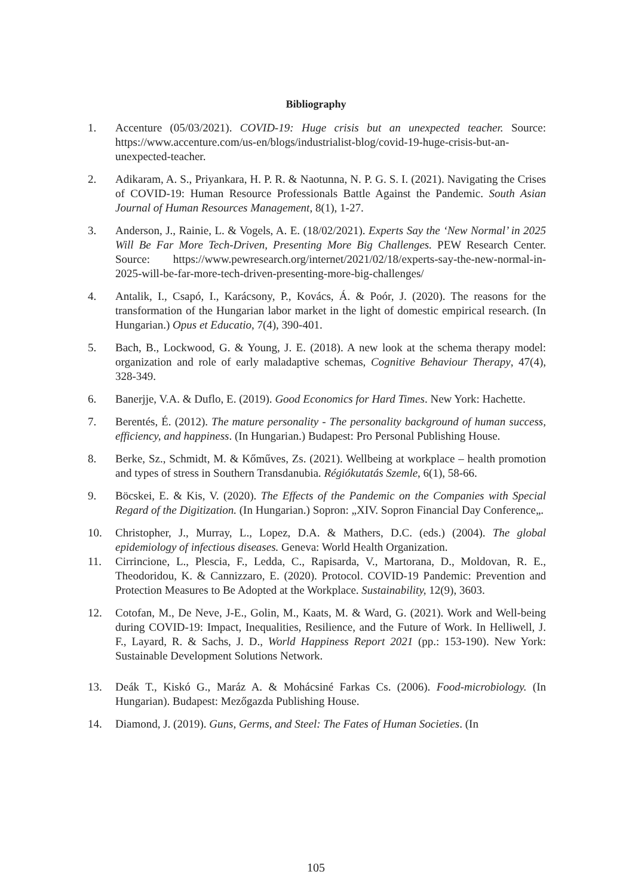Bibliography
1. Accenture (05/03/2021). COVID-19: Huge crisis but an unexpected teacher. Source: https://www.accenture.com/us-en/blogs/industrialist-blog/covid-19-huge-crisis-but-an-unexpected-teacher.
2. Adikaram, A. S., Priyankara, H. P. R. & Naotunna, N. P. G. S. I. (2021). Navigating the Crises of COVID-19: Human Resource Professionals Battle Against the Pandemic. South Asian Journal of Human Resources Management, 8(1), 1-27.
3. Anderson, J., Rainie, L. & Vogels, A. E. (18/02/2021). Experts Say the ‘New Normal’ in 2025 Will Be Far More Tech-Driven, Presenting More Big Challenges. PEW Research Center. Source: https://www.pewresearch.org/internet/2021/02/18/experts-say-the-new-normal-in-2025-will-be-far-more-tech-driven-presenting-more-big-challenges/
4. Antalik, I., Csapó, I., Karácsony, P., Kovács, Á. & Poór, J. (2020). The reasons for the transformation of the Hungarian labor market in the light of domestic empirical research. (In Hungarian.) Opus et Educatio, 7(4), 390-401.
5. Bach, B., Lockwood, G. & Young, J. E. (2018). A new look at the schema therapy model: organization and role of early maladaptive schemas, Cognitive Behaviour Therapy, 47(4), 328-349.
6. Banerjje, V.A. & Duflo, E. (2019). Good Economics for Hard Times. New York: Hachette.
7. Berentés, É. (2012). The mature personality - The personality background of human success, efficiency, and happiness. (In Hungarian.) Budapest: Pro Personal Publishing House.
8. Berke, Sz., Schmidt, M. & Kőműves, Zs. (2021). Wellbeing at workplace – health promotion and types of stress in Southern Transdanubia. Régiókutatás Szemle, 6(1), 58-66.
9. Böcskei, E. & Kis, V. (2020). The Effects of the Pandemic on the Companies with Special Regard of the Digitization. (In Hungarian.) Sopron: „XIV. Sopron Financial Day Conference„.
10. Christopher, J., Murray, L., Lopez, D.A. & Mathers, D.C. (eds.) (2004). The global epidemiology of infectious diseases. Geneva: World Health Organization.
11. Cirrincione, L., Plescia, F., Ledda, C., Rapisarda, V., Martorana, D., Moldovan, R. E., Theodoridou, K. & Cannizzaro, E. (2020). Protocol. COVID-19 Pandemic: Prevention and Protection Measures to Be Adopted at the Workplace. Sustainability, 12(9), 3603.
12. Cotofan, M., De Neve, J-E., Golin, M., Kaats, M. & Ward, G. (2021). Work and Well-being during COVID-19: Impact, Inequalities, Resilience, and the Future of Work. In Helliwell, J. F., Layard, R. & Sachs, J. D., World Happiness Report 2021 (pp.: 153-190). New York: Sustainable Development Solutions Network.
13. Deák T., Kiskó G., Maráz A. & Mohácsiné Farkas Cs. (2006). Food-microbiology. (In Hungarian). Budapest: Mezőgazda Publishing House.
14. Diamond, J. (2019). Guns, Germs, and Steel: The Fates of Human Societies. (In
105